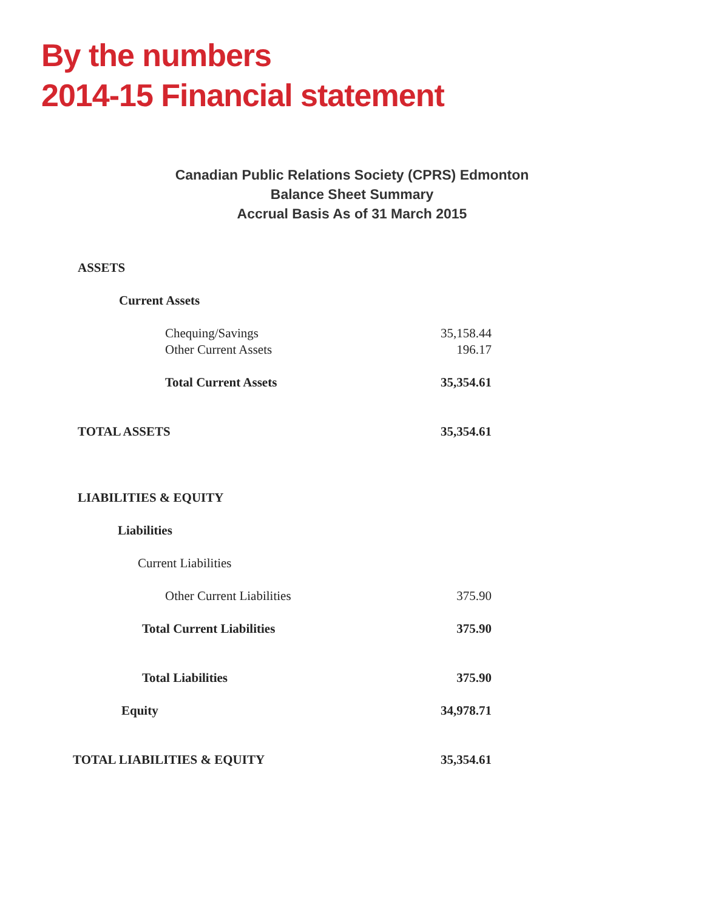By the numbers
2014-15 Financial statement
Canadian Public Relations Society (CPRS) Edmonton
Balance Sheet Summary
Accrual Basis As of 31 March 2015
| ASSETS | |
| Current Assets | |
| Chequing/Savings | 35,158.44 |
| Other Current Assets | 196.17 |
| Total Current Assets | 35,354.61 |
| TOTAL ASSETS | 35,354.61 |
| LIABILITIES & EQUITY | |
| Liabilities | |
| Current Liabilities | |
| Other Current Liabilities | 375.90 |
| Total Current Liabilities | 375.90 |
| Total Liabilities | 375.90 |
| Equity | 34,978.71 |
| TOTAL LIABILITIES & EQUITY | 35,354.61 |